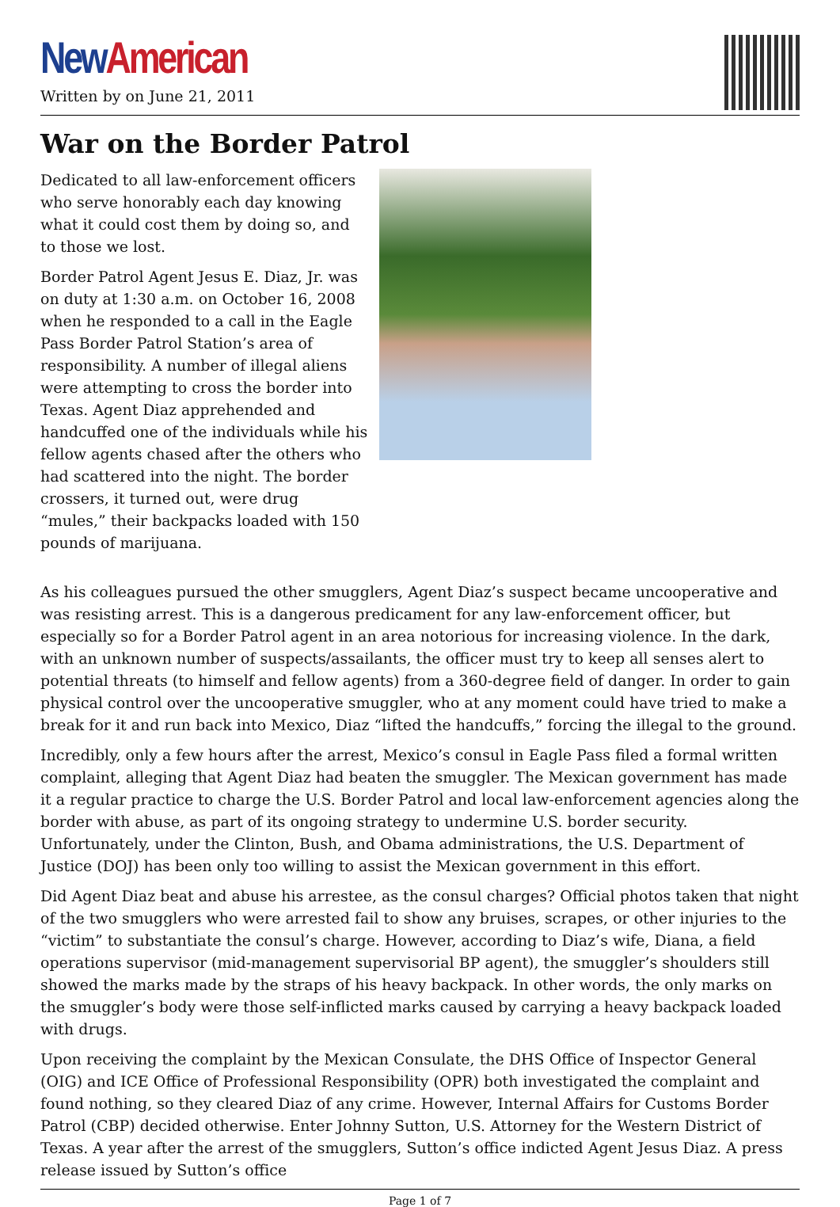New American
Written by on June 21, 2011
War on the Border Patrol
Dedicated to all law-enforcement officers who serve honorably each day knowing what it could cost them by doing so, and to those we lost.
Border Patrol Agent Jesus E. Diaz, Jr. was on duty at 1:30 a.m. on October 16, 2008 when he responded to a call in the Eagle Pass Border Patrol Station’s area of responsibility. A number of illegal aliens were attempting to cross the border into Texas. Agent Diaz apprehended and handcuffed one of the individuals while his fellow agents chased after the others who had scattered into the night. The border crossers, it turned out, were drug “mules,” their backpacks loaded with 150 pounds of marijuana.
As his colleagues pursued the other smugglers, Agent Diaz’s suspect became uncooperative and was resisting arrest. This is a dangerous predicament for any law-enforcement officer, but especially so for a Border Patrol agent in an area notorious for increasing violence. In the dark, with an unknown number of suspects/assailants, the officer must try to keep all senses alert to potential threats (to himself and fellow agents) from a 360-degree field of danger. In order to gain physical control over the uncooperative smuggler, who at any moment could have tried to make a break for it and run back into Mexico, Diaz “lifted the handcuffs,” forcing the illegal to the ground.
Incredibly, only a few hours after the arrest, Mexico’s consul in Eagle Pass filed a formal written complaint, alleging that Agent Diaz had beaten the smuggler. The Mexican government has made it a regular practice to charge the U.S. Border Patrol and local law-enforcement agencies along the border with abuse, as part of its ongoing strategy to undermine U.S. border security. Unfortunately, under the Clinton, Bush, and Obama administrations, the U.S. Department of Justice (DOJ) has been only too willing to assist the Mexican government in this effort.
Did Agent Diaz beat and abuse his arrestee, as the consul charges? Official photos taken that night of the two smugglers who were arrested fail to show any bruises, scrapes, or other injuries to the “victim” to substantiate the consul’s charge. However, according to Diaz’s wife, Diana, a field operations supervisor (mid-management supervisorial BP agent), the smuggler’s shoulders still showed the marks made by the straps of his heavy backpack. In other words, the only marks on the smuggler’s body were those self-inflicted marks caused by carrying a heavy backpack loaded with drugs.
Upon receiving the complaint by the Mexican Consulate, the DHS Office of Inspector General (OIG) and ICE Office of Professional Responsibility (OPR) both investigated the complaint and found nothing, so they cleared Diaz of any crime. However, Internal Affairs for Customs Border Patrol (CBP) decided otherwise. Enter Johnny Sutton, U.S. Attorney for the Western District of Texas. A year after the arrest of the smugglers, Sutton’s office indicted Agent Jesus Diaz. A press release issued by Sutton’s office
Page 1 of 7